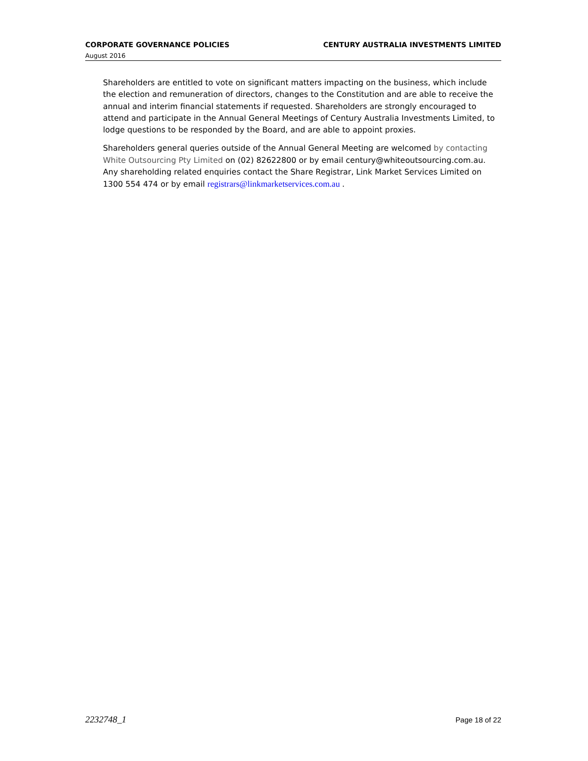CORPORATE GOVERNANCE POLICIES CENTURY AUSTRALIA INVESTMENTS LIMITED
August 2016
Shareholders are entitled to vote on significant matters impacting on the business, which include the election and remuneration of directors, changes to the Constitution and are able to receive the annual and interim financial statements if requested. Shareholders are strongly encouraged to attend and participate in the Annual General Meetings of Century Australia Investments Limited, to lodge questions to be responded by the Board, and are able to appoint proxies.
Shareholders general queries outside of the Annual General Meeting are welcomed by contacting White Outsourcing Pty Limited on (02) 82622800 or by email century@whiteoutsourcing.com.au. Any shareholding related enquiries contact the Share Registrar, Link Market Services Limited on 1300 554 474 or by email registrars@linkmarketservices.com.au .
2232748_1 Page 18 of 22